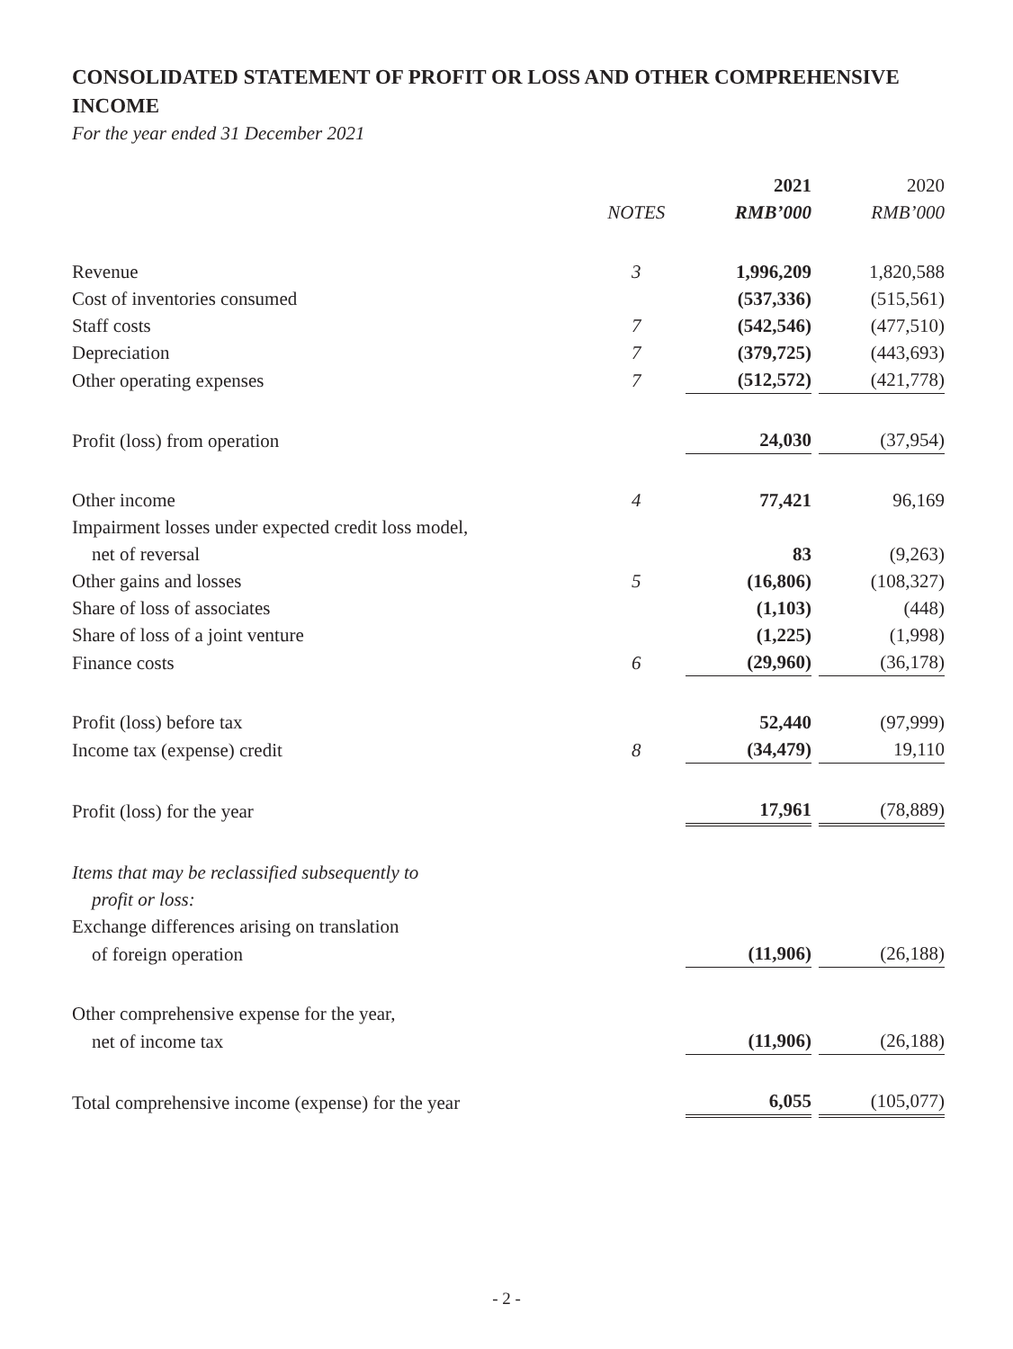CONSOLIDATED STATEMENT OF PROFIT OR LOSS AND OTHER COMPREHENSIVE INCOME
For the year ended 31 December 2021
| | | 2021 | 2020 |
| --- | --- | --- | --- |
| | NOTES | RMB’000 | RMB’000 |
| Revenue | 3 | 1,996,209 | 1,820,588 |
| Cost of inventories consumed | | (537,336) | (515,561) |
| Staff costs | 7 | (542,546) | (477,510) |
| Depreciation | 7 | (379,725) | (443,693) |
| Other operating expenses | 7 | (512,572) | (421,778) |
| Profit (loss) from operation | | 24,030 | (37,954) |
| Other income | 4 | 77,421 | 96,169 |
| Impairment losses under expected credit loss model, | | | |
| net of reversal | | 83 | (9,263) |
| Other gains and losses | 5 | (16,806) | (108,327) |
| Share of loss of associates | | (1,103) | (448) |
| Share of loss of a joint venture | | (1,225) | (1,998) |
| Finance costs | 6 | (29,960) | (36,178) |
| Profit (loss) before tax | | 52,440 | (97,999) |
| Income tax (expense) credit | 8 | (34,479) | 19,110 |
| Profit (loss) for the year | | 17,961 | (78,889) |
| Items that may be reclassified subsequently to | | | |
| profit or loss: | | | |
| Exchange differences arising on translation | | | |
| of foreign operation | | (11,906) | (26,188) |
| Other comprehensive expense for the year, | | | |
| net of income tax | | (11,906) | (26,188) |
| Total comprehensive income (expense) for the year | | 6,055 | (105,077) |
- 2 -